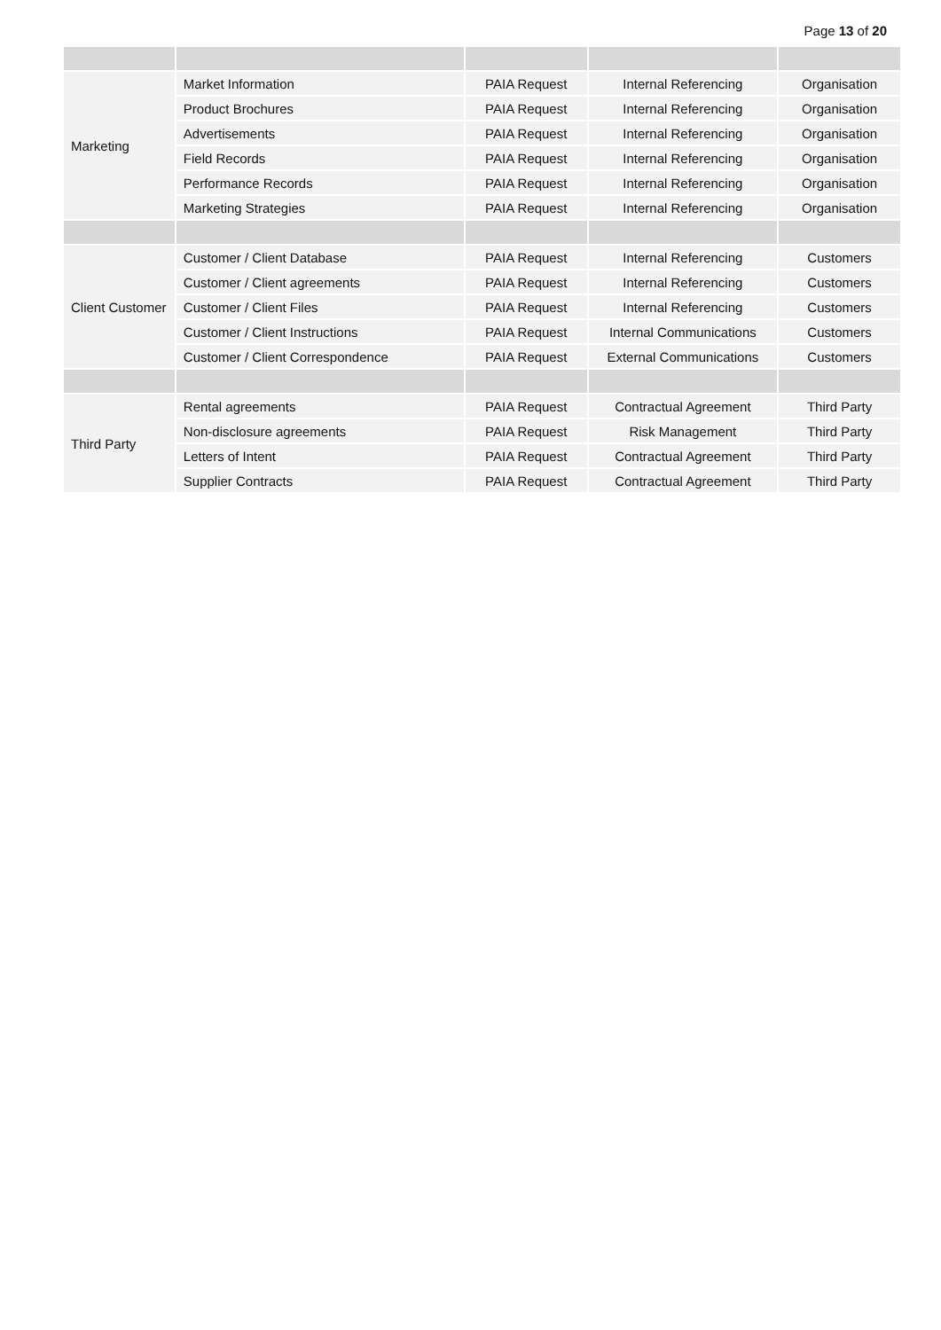Page 13 of 20
| Marketing | Market Information | PAIA Request | Internal Referencing | Organisation |
| | Product Brochures | PAIA Request | Internal Referencing | Organisation |
| | Advertisements | PAIA Request | Internal Referencing | Organisation |
| | Field Records | PAIA Request | Internal Referencing | Organisation |
| | Performance Records | PAIA Request | Internal Referencing | Organisation |
| | Marketing Strategies | PAIA Request | Internal Referencing | Organisation |
| Client Customer | Customer / Client Database | PAIA Request | Internal Referencing | Customers |
| | Customer / Client agreements | PAIA Request | Internal Referencing | Customers |
| | Customer / Client Files | PAIA Request | Internal Referencing | Customers |
| | Customer / Client Instructions | PAIA Request | Internal Communications | Customers |
| | Customer / Client Correspondence | PAIA Request | External Communications | Customers |
| Third Party | Rental agreements | PAIA Request | Contractual Agreement | Third Party |
| | Non-disclosure agreements | PAIA Request | Risk Management | Third Party |
| | Letters of Intent | PAIA Request | Contractual Agreement | Third Party |
| | Supplier Contracts | PAIA Request | Contractual Agreement | Third Party |